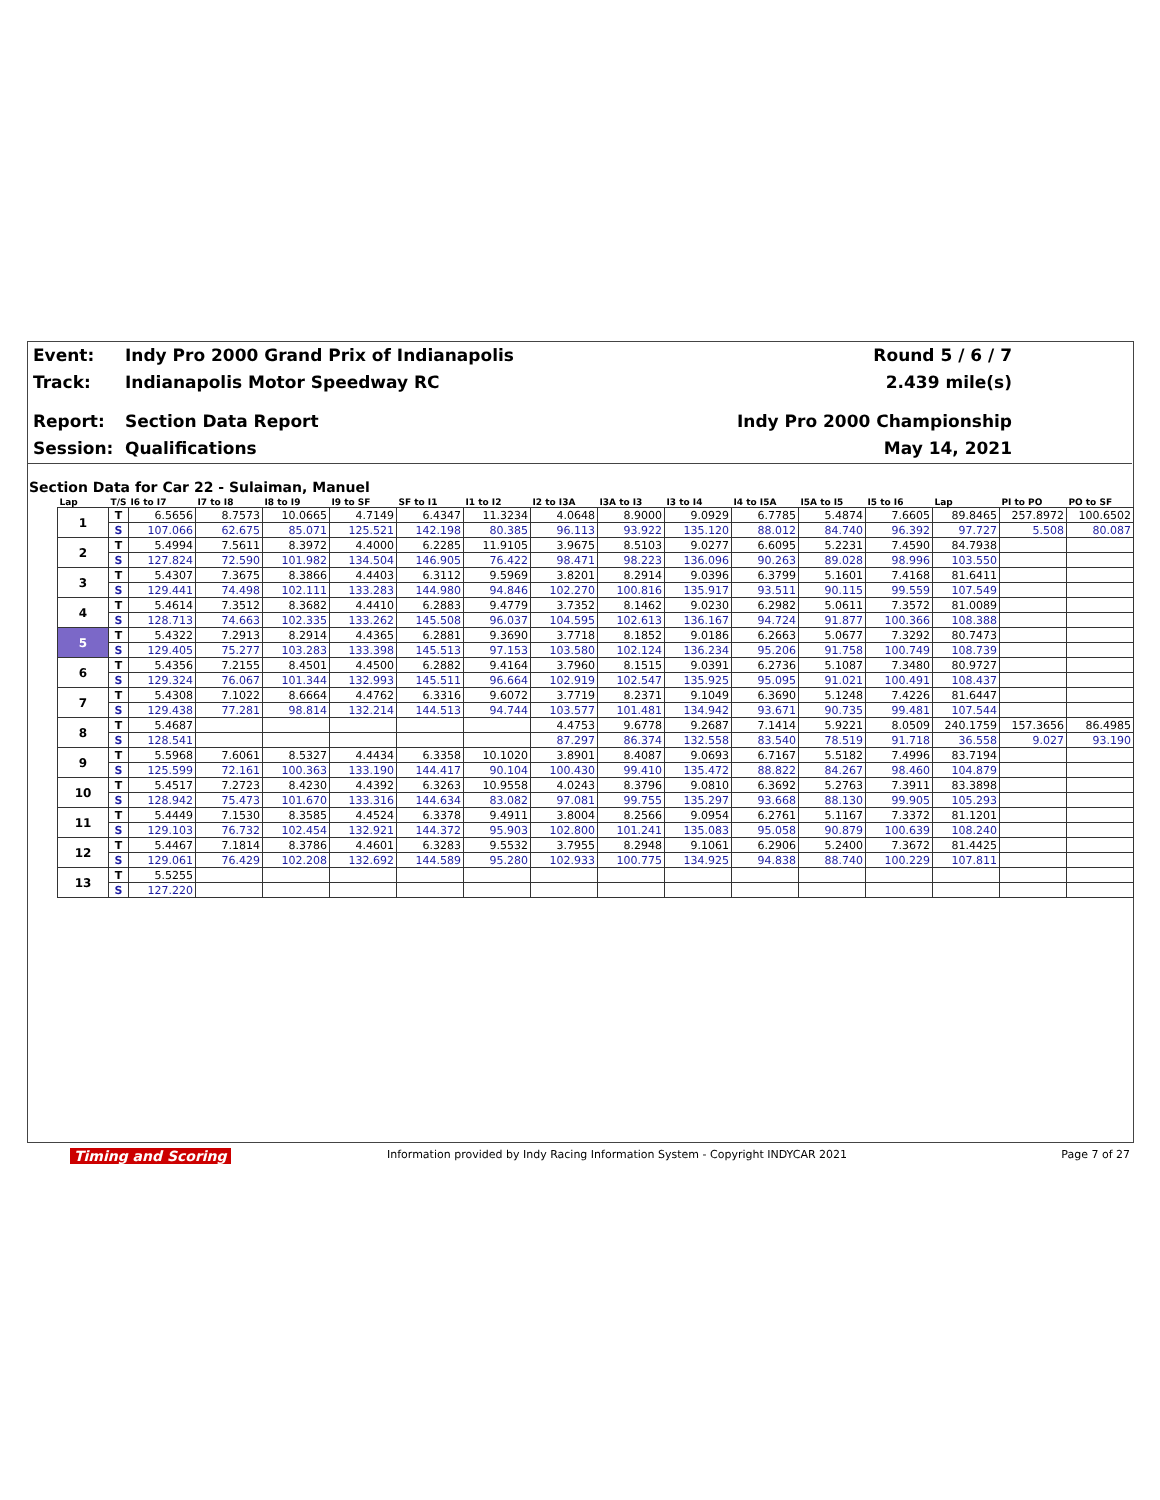Event: Indy Pro 2000 Grand Prix of Indianapolis Round 5 / 6 / 7
Track: Indianapolis Motor Speedway RC 2.439 mile(s)
Report: Section Data Report Indy Pro 2000 Championship
Session: Qualifications May 14, 2021
Section Data for Car 22 - Sulaiman, Manuel
| Lap | T/S | I6 to I7 | I7 to I8 | I8 to I9 | I9 to SF | SF to I1 | I1 to I2 | I2 to I3A | I3A to I3 | I3 to I4 | I4 to I5A | I5A to I5 | I5 to I6 | Lap | PI to PO | PO to SF |
| --- | --- | --- | --- | --- | --- | --- | --- | --- | --- | --- | --- | --- | --- | --- | --- | --- |
| 1 | T | 6.5656 | 8.7573 | 10.0665 | 4.7149 | 6.4347 | 11.3234 | 4.0648 | 8.9000 | 9.0929 | 6.7785 | 5.4874 | 7.6605 | 89.8465 | 257.8972 | 100.6502 |
| | S | 107.066 | 62.675 | 85.071 | 125.521 | 142.198 | 80.385 | 96.113 | 93.922 | 135.120 | 88.012 | 84.740 | 96.392 | 97.727 | 5.508 | 80.087 |
| 2 | T | 5.4994 | 7.5611 | 8.3972 | 4.4000 | 6.2285 | 11.9105 | 3.9675 | 8.5103 | 9.0277 | 6.6095 | 5.2231 | 7.4590 | 84.7938 | | |
| | S | 127.824 | 72.590 | 101.982 | 134.504 | 146.905 | 76.422 | 98.471 | 98.223 | 136.096 | 90.263 | 89.028 | 98.996 | 103.550 | | |
| 3 | T | 5.4307 | 7.3675 | 8.3866 | 4.4403 | 6.3112 | 9.5969 | 3.8201 | 8.2914 | 9.0396 | 6.3799 | 5.1601 | 7.4168 | 81.6411 | | |
| | S | 129.441 | 74.498 | 102.111 | 133.283 | 144.980 | 94.846 | 102.270 | 100.816 | 135.917 | 93.511 | 90.115 | 99.559 | 107.549 | | |
| 4 | T | 5.4614 | 7.3512 | 8.3682 | 4.4410 | 6.2883 | 9.4779 | 3.7352 | 8.1462 | 9.0230 | 6.2982 | 5.0611 | 7.3572 | 81.0089 | | |
| | S | 128.713 | 74.663 | 102.335 | 133.262 | 145.508 | 96.037 | 104.595 | 102.613 | 136.167 | 94.724 | 91.877 | 100.366 | 108.388 | | |
| 5 | T | 5.4322 | 7.2913 | 8.2914 | 4.4365 | 6.2881 | 9.3690 | 3.7718 | 8.1852 | 9.0186 | 6.2663 | 5.0677 | 7.3292 | 80.7473 | | |
| | S | 129.405 | 75.277 | 103.283 | 133.398 | 145.513 | 97.153 | 103.580 | 102.124 | 136.234 | 95.206 | 91.758 | 100.749 | 108.739 | | |
| 6 | T | 5.4356 | 7.2155 | 8.4501 | 4.4500 | 6.2882 | 9.4164 | 3.7960 | 8.1515 | 9.0391 | 6.2736 | 5.1087 | 7.3480 | 80.9727 | | |
| | S | 129.324 | 76.067 | 101.344 | 132.993 | 145.511 | 96.664 | 102.919 | 102.547 | 135.925 | 95.095 | 91.021 | 100.491 | 108.437 | | |
| 7 | T | 5.4308 | 7.1022 | 8.6664 | 4.4762 | 6.3316 | 9.6072 | 3.7719 | 8.2371 | 9.1049 | 6.3690 | 5.1248 | 7.4226 | 81.6447 | | |
| | S | 129.438 | 77.281 | 98.814 | 132.214 | 144.513 | 94.744 | 103.577 | 101.481 | 134.942 | 93.671 | 90.735 | 99.481 | 107.544 | | |
| 8 | T | 5.4687 | | | | | | 4.4753 | 9.6778 | 9.2687 | 7.1414 | 5.9221 | 8.0509 | 240.1759 | 157.3656 | 86.4985 |
| | S | 128.541 | | | | | | 87.297 | 86.374 | 132.558 | 83.540 | 78.519 | 91.718 | 36.558 | 9.027 | 93.190 |
| 9 | T | 5.5968 | 7.6061 | 8.5327 | 4.4434 | 6.3358 | 10.1020 | 3.8901 | 8.4087 | 9.0693 | 6.7167 | 5.5182 | 7.4996 | 83.7194 | | |
| | S | 125.599 | 72.161 | 100.363 | 133.190 | 144.417 | 90.104 | 100.430 | 99.410 | 135.472 | 88.822 | 84.267 | 98.460 | 104.879 | | |
| 10 | T | 5.4517 | 7.2723 | 8.4230 | 4.4392 | 6.3263 | 10.9558 | 4.0243 | 8.3796 | 9.0810 | 6.3692 | 5.2763 | 7.3911 | 83.3898 | | |
| | S | 128.942 | 75.473 | 101.670 | 133.316 | 144.634 | 83.082 | 97.081 | 99.755 | 135.297 | 93.668 | 88.130 | 99.905 | 105.293 | | |
| 11 | T | 5.4449 | 7.1530 | 8.3585 | 4.4524 | 6.3378 | 9.4911 | 3.8004 | 8.2566 | 9.0954 | 6.2761 | 5.1167 | 7.3372 | 81.1201 | | |
| | S | 129.103 | 76.732 | 102.454 | 132.921 | 144.372 | 95.903 | 102.800 | 101.241 | 135.083 | 95.058 | 90.879 | 100.639 | 108.240 | | |
| 12 | T | 5.4467 | 7.1814 | 8.3786 | 4.4601 | 6.3283 | 9.5532 | 3.7955 | 8.2948 | 9.1061 | 6.2906 | 5.2400 | 7.3672 | 81.4425 | | |
| | S | 129.061 | 76.429 | 102.208 | 132.692 | 144.589 | 95.280 | 102.933 | 100.775 | 134.925 | 94.838 | 88.740 | 100.229 | 107.811 | | |
| 13 | T | 5.5255 | | | | | | | | | | | | | | |
| | S | 127.220 | | | | | | | | | | | | | | |
Timing and Scoring Information provided by Indy Racing Information System - Copyright INDYCAR 2021 Page 7 of 27